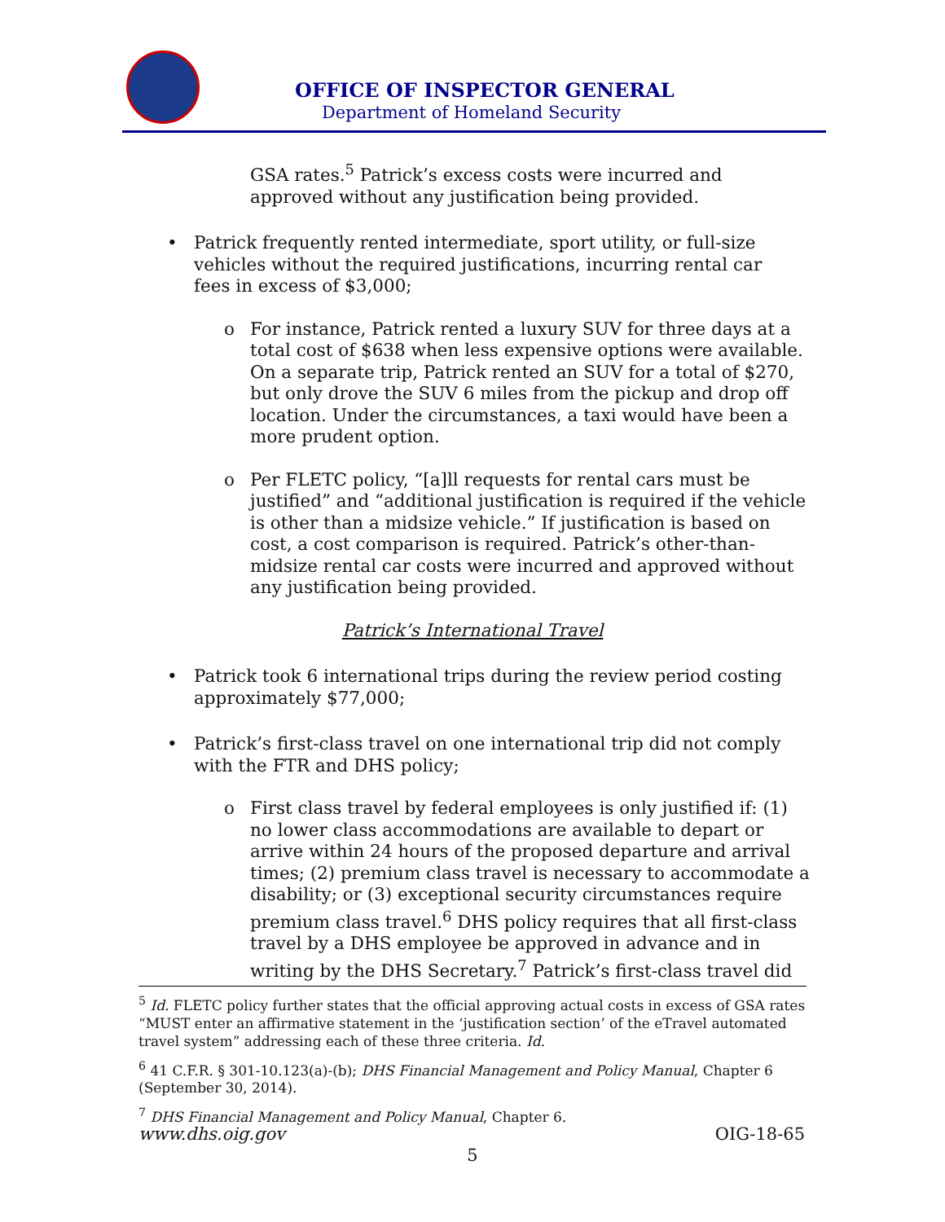OFFICE OF INSPECTOR GENERAL
Department of Homeland Security
GSA rates.<sup>5</sup> Patrick’s excess costs were incurred and approved without any justification being provided.
• Patrick frequently rented intermediate, sport utility, or full-size vehicles without the required justifications, incurring rental car fees in excess of $3,000;
o For instance, Patrick rented a luxury SUV for three days at a total cost of $638 when less expensive options were available. On a separate trip, Patrick rented an SUV for a total of $270, but only drove the SUV 6 miles from the pickup and drop off location. Under the circumstances, a taxi would have been a more prudent option.
o Per FLETC policy, “[a]ll requests for rental cars must be justified” and “additional justification is required if the vehicle is other than a midsize vehicle.” If justification is based on cost, a cost comparison is required. Patrick’s other-than-midsize rental car costs were incurred and approved without any justification being provided.
Patrick’s International Travel
• Patrick took 6 international trips during the review period costing approximately $77,000;
• Patrick’s first-class travel on one international trip did not comply with the FTR and DHS policy;
o First class travel by federal employees is only justified if: (1) no lower class accommodations are available to depart or arrive within 24 hours of the proposed departure and arrival times; (2) premium class travel is necessary to accommodate a disability; or (3) exceptional security circumstances require premium class travel.<sup>6</sup> DHS policy requires that all first-class travel by a DHS employee be approved in advance and in writing by the DHS Secretary.<sup>7</sup> Patrick’s first-class travel did
<sup>5</sup> Id. FLETC policy further states that the official approving actual costs in excess of GSA rates “MUST enter an affirmative statement in the ‘justification section’ of the eTravel automated travel system” addressing each of these three criteria. Id.
<sup>6</sup> 41 C.F.R. § 301-10.123(a)-(b); DHS Financial Management and Policy Manual, Chapter 6 (September 30, 2014).
<sup>7</sup> DHS Financial Management and Policy Manual, Chapter 6.
www.dhs.oig.gov OIG-18-65
5